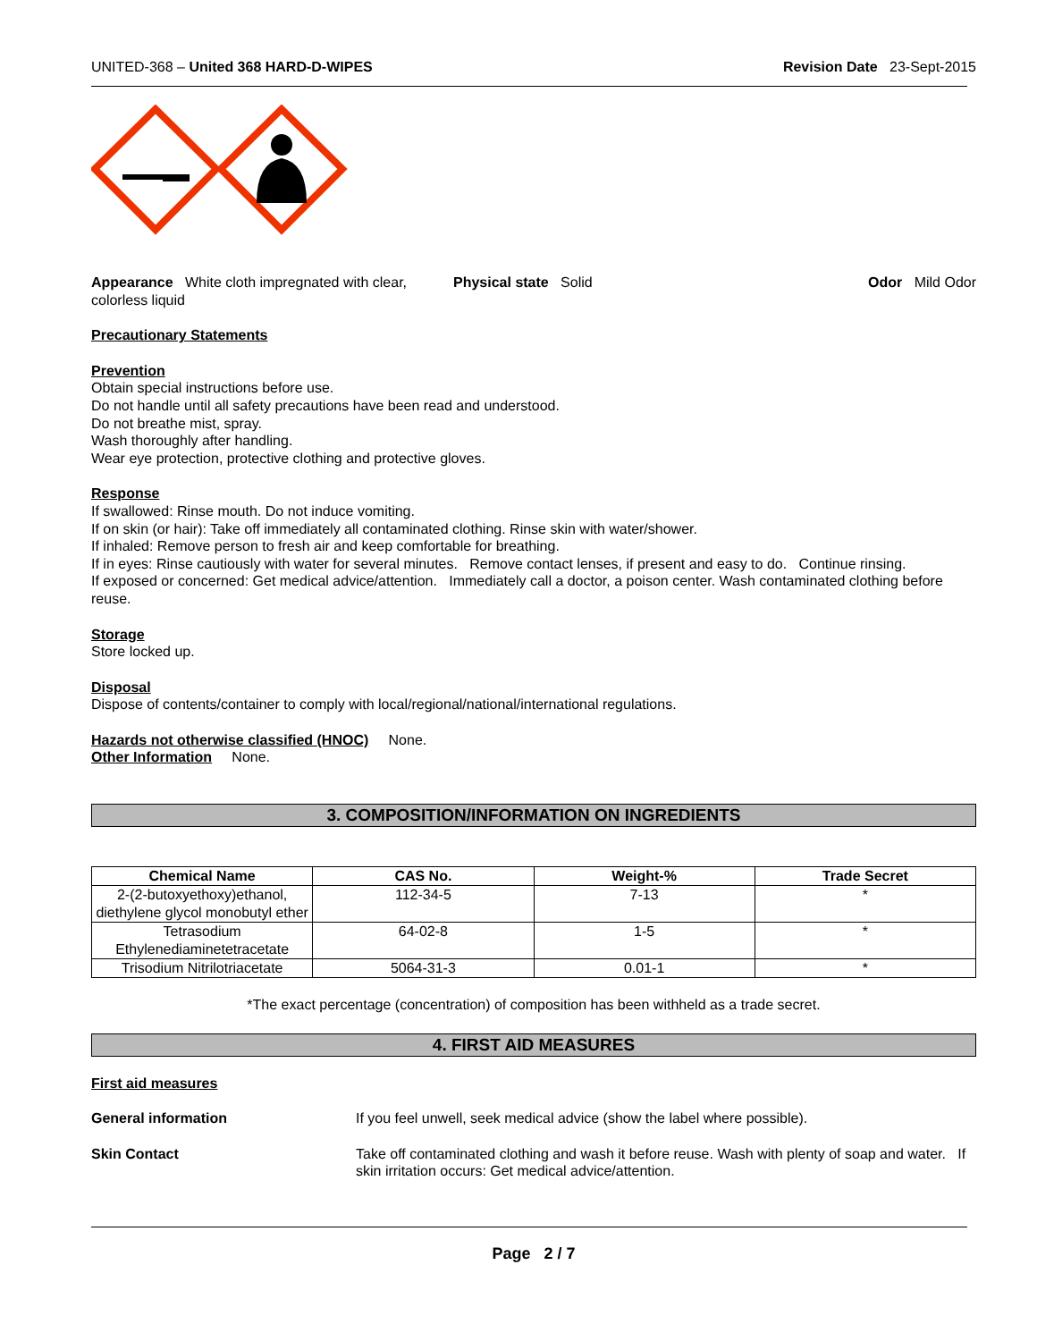UNITED-368 – United 368 HARD-D-WIPES Revision Date 23-Sept-2015
Appearance White cloth impregnated with clear, colorless liquid
Physical state Solid Odor Mild Odor
Precautionary Statements
Prevention
Obtain special instructions before use.
Do not handle until all safety precautions have been read and understood.
Do not breathe mist, spray.
Wash thoroughly after handling.
Wear eye protection, protective clothing and protective gloves.
Response
If swallowed: Rinse mouth. Do not induce vomiting.
If on skin (or hair): Take off immediately all contaminated clothing. Rinse skin with water/shower.
If inhaled: Remove person to fresh air and keep comfortable for breathing.
If in eyes: Rinse cautiously with water for several minutes. Remove contact lenses, if present and easy to do. Continue rinsing.
If exposed or concerned: Get medical advice/attention. Immediately call a doctor, a poison center. Wash contaminated clothing before reuse.
Storage
Store locked up.
Disposal
Dispose of contents/container to comply with local/regional/national/international regulations.
Hazards not otherwise classified (HNOC) None.
Other Information None.
3. COMPOSITION/INFORMATION ON INGREDIENTS
| Chemical Name | CAS No. | Weight-% | Trade Secret |
| --- | --- | --- | --- |
| 2-(2-butoxyethoxy)ethanol, diethylene glycol monobutyl ether | 112-34-5 | 7-13 | * |
| Tetrasodium Ethylenediaminetetracetate | 64-02-8 | 1-5 | * |
| Trisodium Nitrilotriacetate | 5064-31-3 | 0.01-1 | * |
*The exact percentage (concentration) of composition has been withheld as a trade secret.
4. FIRST AID MEASURES
First aid measures
General information If you feel unwell, seek medical advice (show the label where possible).
Skin Contact Take off contaminated clothing and wash it before reuse. Wash with plenty of soap and water. If skin irritation occurs: Get medical advice/attention.
Page 2 / 7